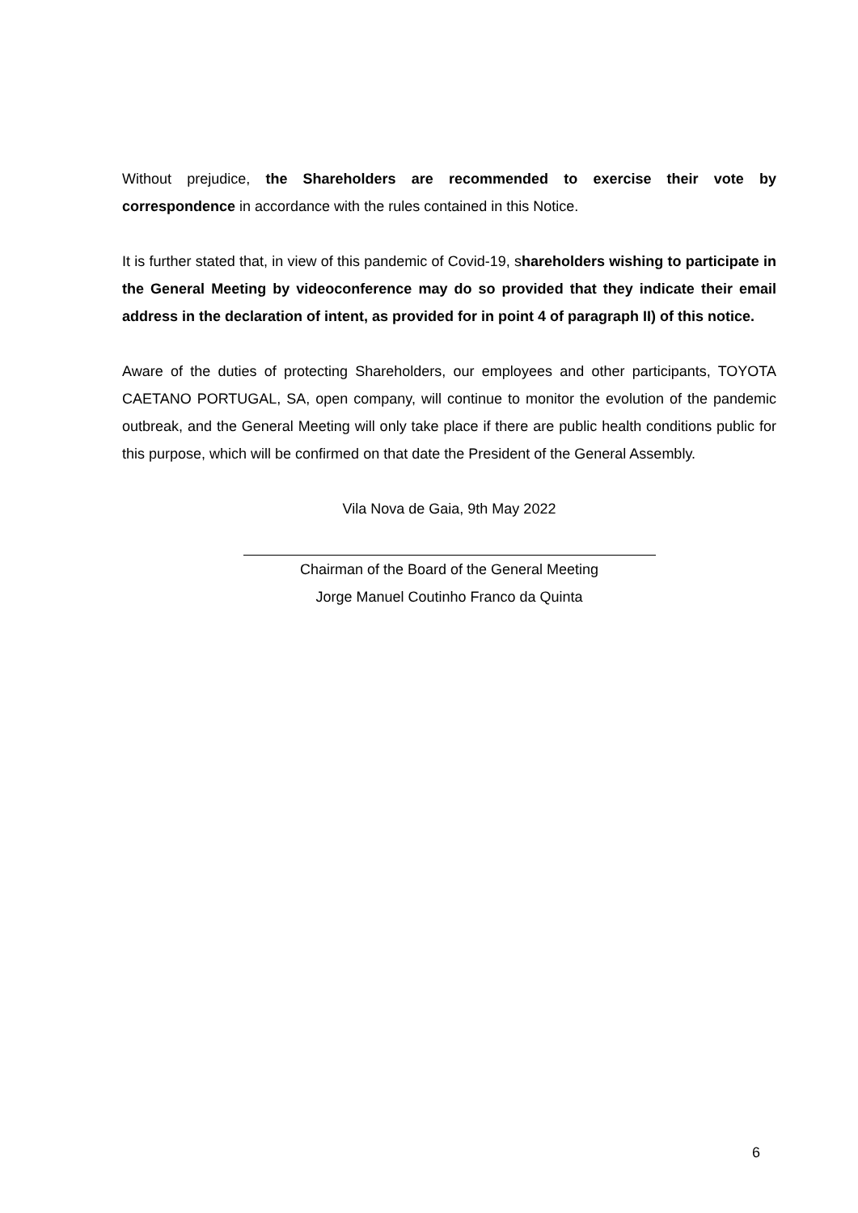Without prejudice, the Shareholders are recommended to exercise their vote by correspondence in accordance with the rules contained in this Notice.
It is further stated that, in view of this pandemic of Covid-19, shareholders wishing to participate in the General Meeting by videoconference may do so provided that they indicate their email address in the declaration of intent, as provided for in point 4 of paragraph II) of this notice.
Aware of the duties of protecting Shareholders, our employees and other participants, TOYOTA CAETANO PORTUGAL, SA, open company, will continue to monitor the evolution of the pandemic outbreak, and the General Meeting will only take place if there are public health conditions public for this purpose, which will be confirmed on that date the President of the General Assembly.
Vila Nova de Gaia, 9th May 2022
Chairman of the Board of the General Meeting
Jorge Manuel Coutinho Franco da Quinta
6